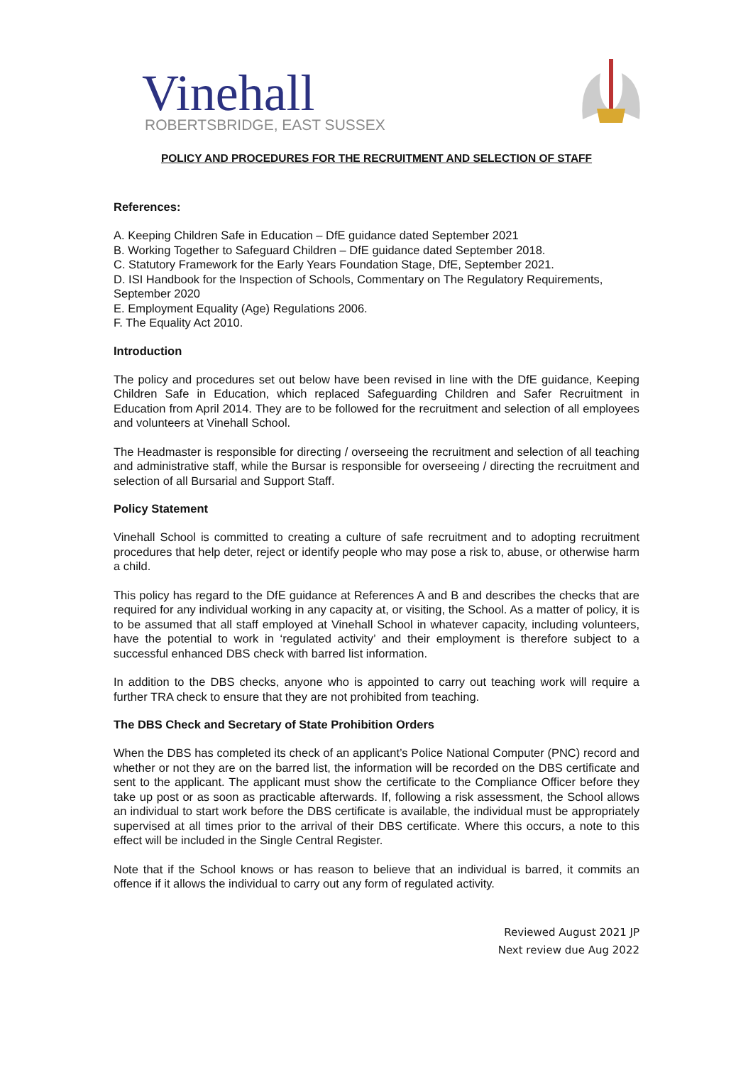Vinehall
ROBERTSBRIDGE, EAST SUSSEX
POLICY AND PROCEDURES FOR THE RECRUITMENT AND SELECTION OF STAFF
References:
A. Keeping Children Safe in Education – DfE guidance dated September 2021
B. Working Together to Safeguard Children – DfE guidance dated September 2018.
C. Statutory Framework for the Early Years Foundation Stage, DfE, September 2021.
D. ISI Handbook for the Inspection of Schools, Commentary on The Regulatory Requirements, September 2020
E. Employment Equality (Age) Regulations 2006.
F. The Equality Act 2010.
Introduction
The policy and procedures set out below have been revised in line with the DfE guidance, Keeping Children Safe in Education, which replaced Safeguarding Children and Safer Recruitment in Education from April 2014. They are to be followed for the recruitment and selection of all employees and volunteers at Vinehall School.
The Headmaster is responsible for directing / overseeing the recruitment and selection of all teaching and administrative staff, while the Bursar is responsible for overseeing / directing the recruitment and selection of all Bursarial and Support Staff.
Policy Statement
Vinehall School is committed to creating a culture of safe recruitment and to adopting recruitment procedures that help deter, reject or identify people who may pose a risk to, abuse, or otherwise harm a child.
This policy has regard to the DfE guidance at References A and B and describes the checks that are required for any individual working in any capacity at, or visiting, the School. As a matter of policy, it is to be assumed that all staff employed at Vinehall School in whatever capacity, including volunteers, have the potential to work in ‘regulated activity’ and their employment is therefore subject to a successful enhanced DBS check with barred list information.
In addition to the DBS checks, anyone who is appointed to carry out teaching work will require a further TRA check to ensure that they are not prohibited from teaching.
The DBS Check and Secretary of State Prohibition Orders
When the DBS has completed its check of an applicant’s Police National Computer (PNC) record and whether or not they are on the barred list, the information will be recorded on the DBS certificate and sent to the applicant. The applicant must show the certificate to the Compliance Officer before they take up post or as soon as practicable afterwards. If, following a risk assessment, the School allows an individual to start work before the DBS certificate is available, the individual must be appropriately supervised at all times prior to the arrival of their DBS certificate. Where this occurs, a note to this effect will be included in the Single Central Register.
Note that if the School knows or has reason to believe that an individual is barred, it commits an offence if it allows the individual to carry out any form of regulated activity.
Reviewed August 2021 JP
Next review due Aug 2022